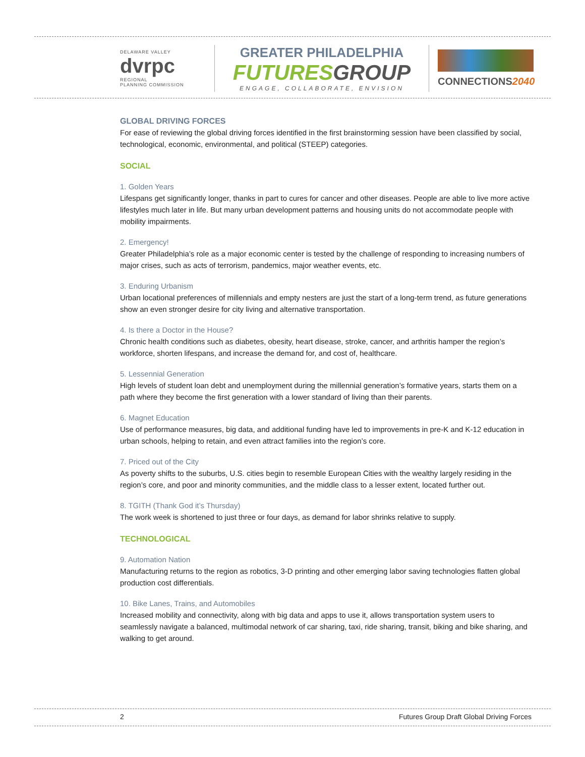DELAWARE VALLEY
dvrpc
REGIONAL
PLANNING COMMISSION
GREATER PHILADELPHIA
FUTURESGROUP
ENGAGE, COLLABORATE, ENVISION
CONNECTIONS2040
GLOBAL DRIVING FORCES
For ease of reviewing the global driving forces identified in the first brainstorming session have been classified by social, technological, economic, environmental, and political (STEEP) categories.
SOCIAL
1. Golden Years
Lifespans get significantly longer, thanks in part to cures for cancer and other diseases. People are able to live more active lifestyles much later in life. But many urban development patterns and housing units do not accommodate people with mobility impairments.
2. Emergency!
Greater Philadelphia’s role as a major economic center is tested by the challenge of responding to increasing numbers of major crises, such as acts of terrorism, pandemics, major weather events, etc.
3. Enduring Urbanism
Urban locational preferences of millennials and empty nesters are just the start of a long-term trend, as future generations show an even stronger desire for city living and alternative transportation.
4. Is there a Doctor in the House?
Chronic health conditions such as diabetes, obesity, heart disease, stroke, cancer, and arthritis hamper the region’s workforce, shorten lifespans, and increase the demand for, and cost of, healthcare.
5. Lessennial Generation
High levels of student loan debt and unemployment during the millennial generation’s formative years, starts them on a path where they become the first generation with a lower standard of living than their parents.
6. Magnet Education
Use of performance measures, big data, and additional funding have led to improvements in pre-K and K-12 education in urban schools, helping to retain, and even attract families into the region’s core.
7. Priced out of the City
As poverty shifts to the suburbs, U.S. cities begin to resemble European Cities with the wealthy largely residing in the region’s core, and poor and minority communities, and the middle class to a lesser extent, located further out.
8. TGITH (Thank God it’s Thursday)
The work week is shortened to just three or four days, as demand for labor shrinks relative to supply.
TECHNOLOGICAL
9. Automation Nation
Manufacturing returns to the region as robotics, 3-D printing and other emerging labor saving technologies flatten global production cost differentials.
10. Bike Lanes, Trains, and Automobiles
Increased mobility and connectivity, along with big data and apps to use it, allows transportation system users to seamlessly navigate a balanced, multimodal network of car sharing, taxi, ride sharing, transit, biking and bike sharing, and walking to get around.
2 Futures Group Draft Global Driving Forces